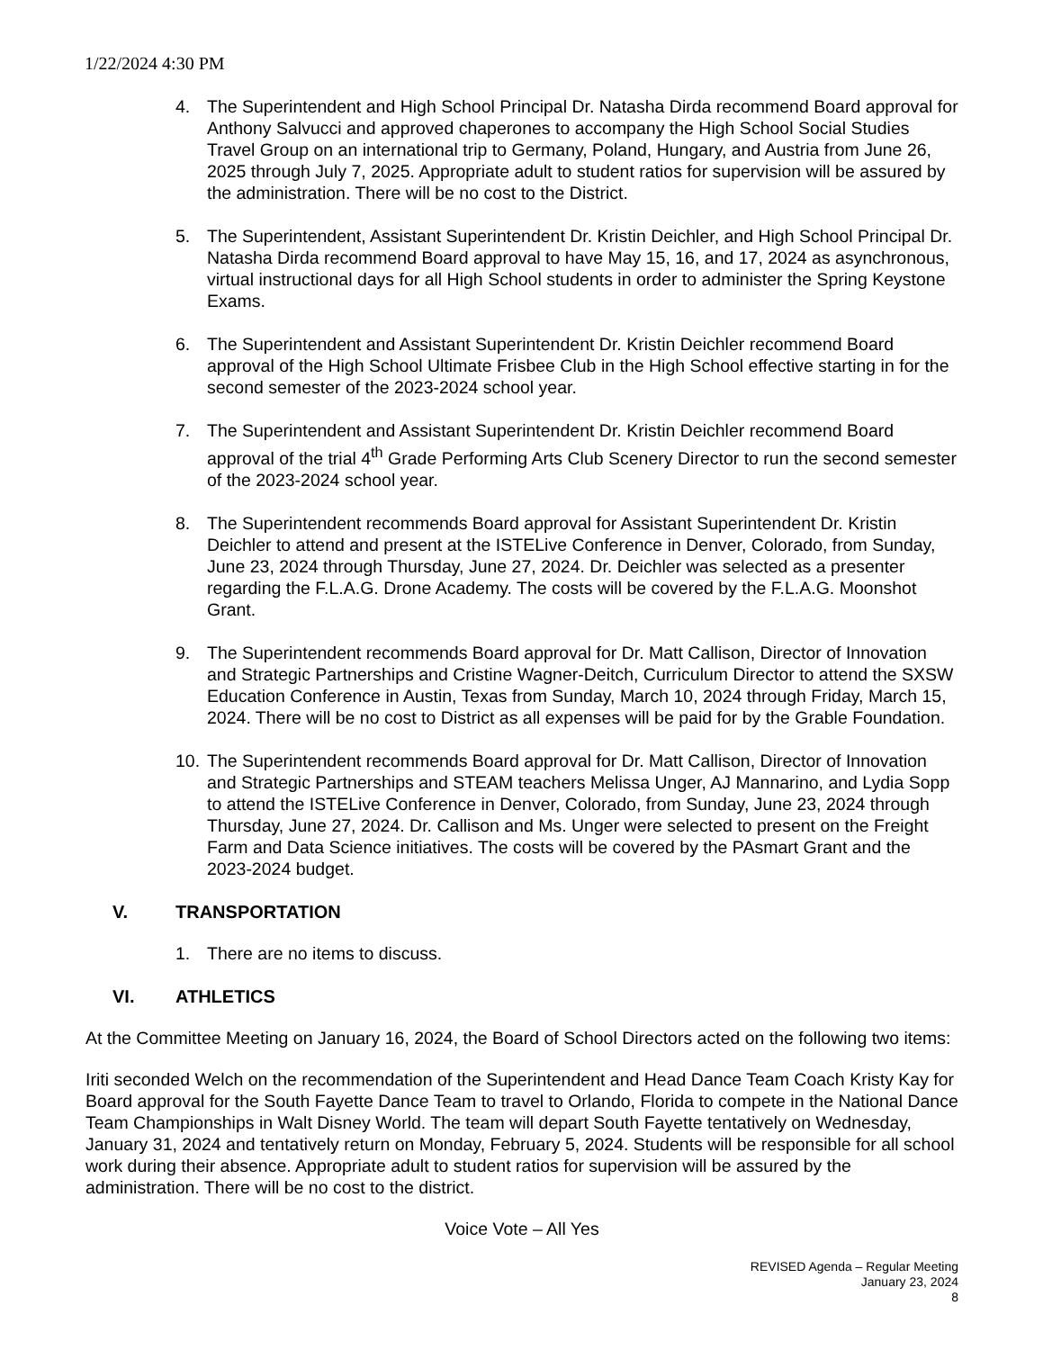1/22/2024 4:30 PM
4. The Superintendent and High School Principal Dr. Natasha Dirda recommend Board approval for Anthony Salvucci and approved chaperones to accompany the High School Social Studies Travel Group on an international trip to Germany, Poland, Hungary, and Austria from June 26, 2025 through July 7, 2025. Appropriate adult to student ratios for supervision will be assured by the administration. There will be no cost to the District.
5. The Superintendent, Assistant Superintendent Dr. Kristin Deichler, and High School Principal Dr. Natasha Dirda recommend Board approval to have May 15, 16, and 17, 2024 as asynchronous, virtual instructional days for all High School students in order to administer the Spring Keystone Exams.
6. The Superintendent and Assistant Superintendent Dr. Kristin Deichler recommend Board approval of the High School Ultimate Frisbee Club in the High School effective starting in for the second semester of the 2023-2024 school year.
7. The Superintendent and Assistant Superintendent Dr. Kristin Deichler recommend Board approval of the trial 4<sup>th</sup> Grade Performing Arts Club Scenery Director to run the second semester of the 2023-2024 school year.
8. The Superintendent recommends Board approval for Assistant Superintendent Dr. Kristin Deichler to attend and present at the ISTELive Conference in Denver, Colorado, from Sunday, June 23, 2024 through Thursday, June 27, 2024. Dr. Deichler was selected as a presenter regarding the F.L.A.G. Drone Academy. The costs will be covered by the F.L.A.G. Moonshot Grant.
9. The Superintendent recommends Board approval for Dr. Matt Callison, Director of Innovation and Strategic Partnerships and Cristine Wagner-Deitch, Curriculum Director to attend the SXSW Education Conference in Austin, Texas from Sunday, March 10, 2024 through Friday, March 15, 2024. There will be no cost to District as all expenses will be paid for by the Grable Foundation.
10. The Superintendent recommends Board approval for Dr. Matt Callison, Director of Innovation and Strategic Partnerships and STEAM teachers Melissa Unger, AJ Mannarino, and Lydia Sopp to attend the ISTELive Conference in Denver, Colorado, from Sunday, June 23, 2024 through Thursday, June 27, 2024. Dr. Callison and Ms. Unger were selected to present on the Freight Farm and Data Science initiatives. The costs will be covered by the PAsmart Grant and the 2023-2024 budget.
V. TRANSPORTATION
1. There are no items to discuss.
VI. ATHLETICS
At the Committee Meeting on January 16, 2024, the Board of School Directors acted on the following two items:
Iriti seconded Welch on the recommendation of the Superintendent and Head Dance Team Coach Kristy Kay for Board approval for the South Fayette Dance Team to travel to Orlando, Florida to compete in the National Dance Team Championships in Walt Disney World. The team will depart South Fayette tentatively on Wednesday, January 31, 2024 and tentatively return on Monday, February 5, 2024. Students will be responsible for all school work during their absence. Appropriate adult to student ratios for supervision will be assured by the administration. There will be no cost to the district.
Voice Vote – All Yes
REVISED Agenda – Regular Meeting
January 23, 2024
8